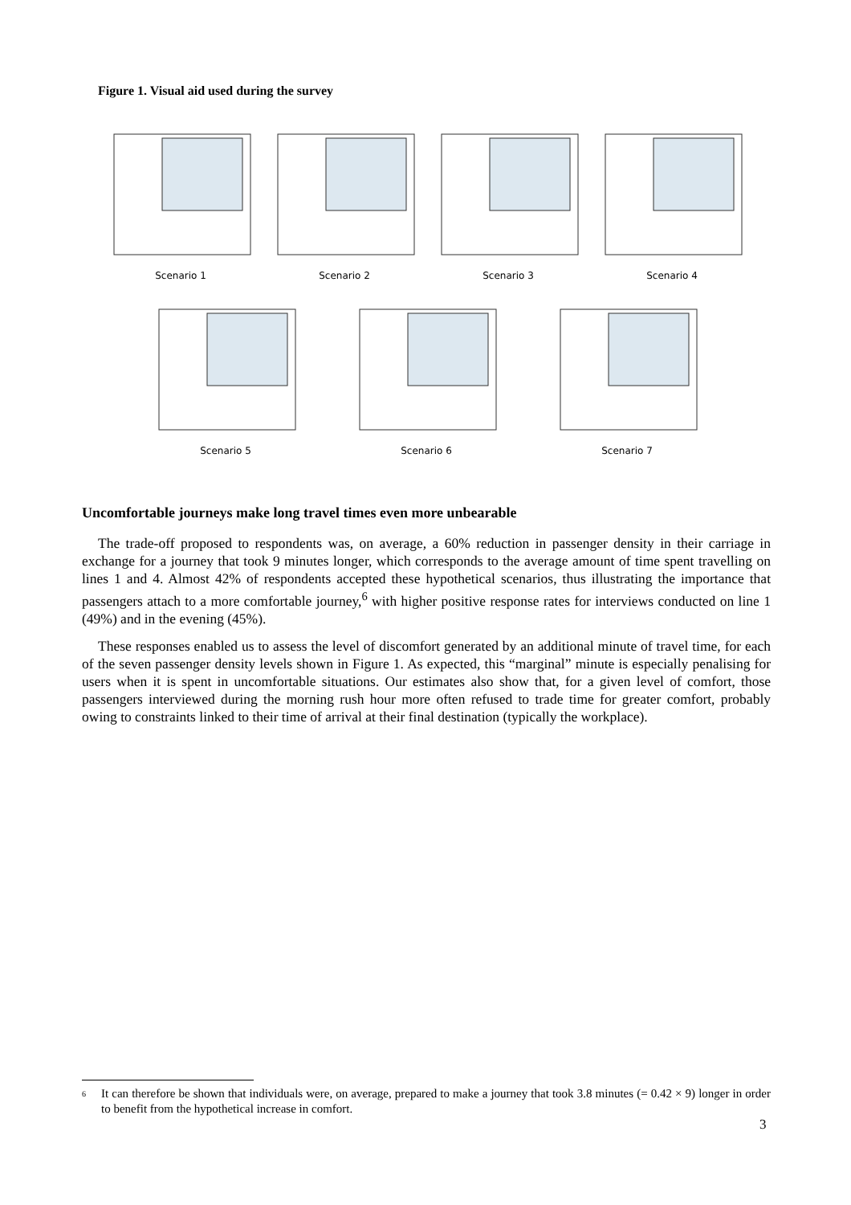Figure 1. Visual aid used during the survey
Scenario 1 Scenario 2 Scenario 3 Scenario 4
Scenario 5 Scenario 6 Scenario 7
Uncomfortable journeys make long travel times even more unbearable
The trade-off proposed to respondents was, on average, a 60% reduction in passenger density in their carriage in exchange for a journey that took 9 minutes longer, which corresponds to the average amount of time spent travelling on lines 1 and 4. Almost 42% of respondents accepted these hypothetical scenarios, thus illustrating the importance that passengers attach to a more comfortable journey,<sup>6</sup> with higher positive response rates for interviews conducted on line 1 (49%) and in the evening (45%).
These responses enabled us to assess the level of discomfort generated by an additional minute of travel time, for each of the seven passenger density levels shown in Figure 1. As expected, this “marginal” minute is especially penalising for users when it is spent in uncomfortable situations. Our estimates also show that, for a given level of comfort, those passengers interviewed during the morning rush hour more often refused to trade time for greater comfort, probably owing to constraints linked to their time of arrival at their final destination (typically the workplace).
6 It can therefore be shown that individuals were, on average, prepared to make a journey that took 3.8 minutes (= 0.42 × 9) longer in order to benefit from the hypothetical increase in comfort.
3